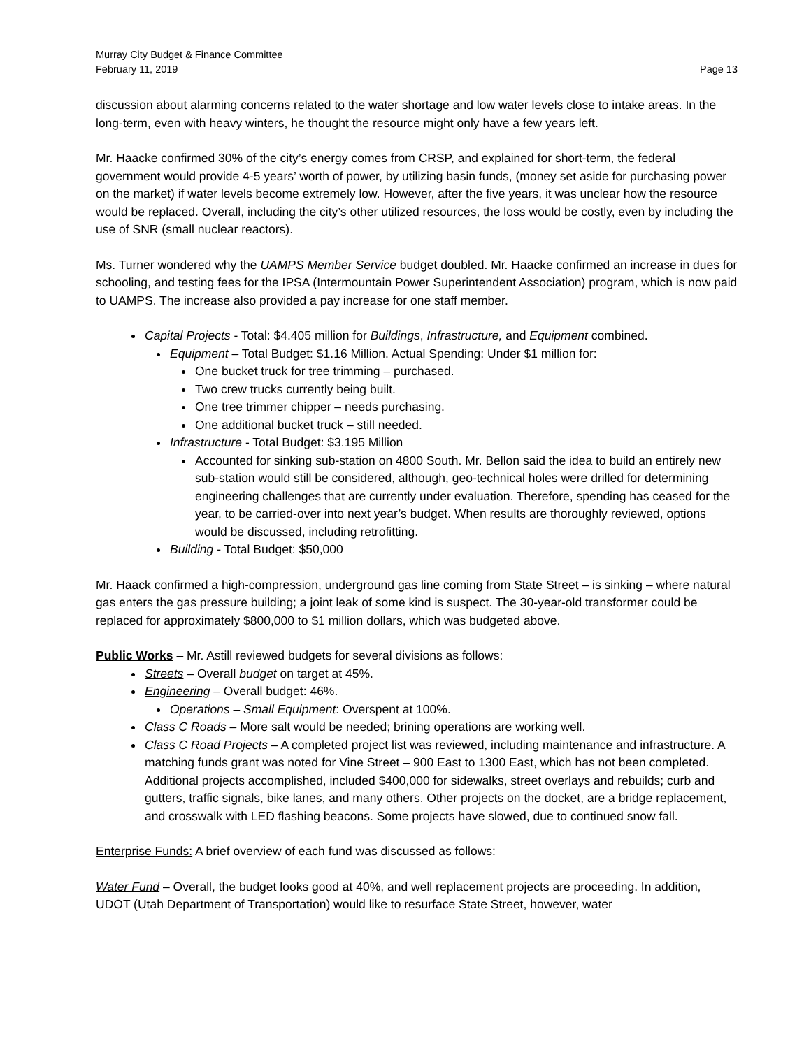Murray City Budget & Finance Committee
February 11, 2019 Page 13
discussion about alarming concerns related to the water shortage and low water levels close to intake areas. In the long-term, even with heavy winters, he thought the resource might only have a few years left.
Mr. Haacke confirmed 30% of the city’s energy comes from CRSP, and explained for short-term, the federal government would provide 4-5 years’ worth of power, by utilizing basin funds, (money set aside for purchasing power on the market) if water levels become extremely low. However, after the five years, it was unclear how the resource would be replaced. Overall, including the city’s other utilized resources, the loss would be costly, even by including the use of SNR (small nuclear reactors).
Ms. Turner wondered why the UAMPS Member Service budget doubled. Mr. Haacke confirmed an increase in dues for schooling, and testing fees for the IPSA (Intermountain Power Superintendent Association) program, which is now paid to UAMPS. The increase also provided a pay increase for one staff member.
Capital Projects - Total: $4.405 million for Buildings, Infrastructure, and Equipment combined.
Equipment – Total Budget: $1.16 Million. Actual Spending: Under $1 million for:
One bucket truck for tree trimming – purchased.
Two crew trucks currently being built.
One tree trimmer chipper – needs purchasing.
One additional bucket truck – still needed.
Infrastructure - Total Budget: $3.195 Million
Accounted for sinking sub-station on 4800 South. Mr. Bellon said the idea to build an entirely new sub-station would still be considered, although, geo-technical holes were drilled for determining engineering challenges that are currently under evaluation. Therefore, spending has ceased for the year, to be carried-over into next year’s budget. When results are thoroughly reviewed, options would be discussed, including retrofitting.
Building - Total Budget: $50,000
Mr. Haack confirmed a high-compression, underground gas line coming from State Street – is sinking – where natural gas enters the gas pressure building; a joint leak of some kind is suspect. The 30-year-old transformer could be replaced for approximately $800,000 to $1 million dollars, which was budgeted above.
Public Works – Mr. Astill reviewed budgets for several divisions as follows:
Streets – Overall budget on target at 45%.
Engineering – Overall budget: 46%.
Operations – Small Equipment: Overspent at 100%.
Class C Roads – More salt would be needed; brining operations are working well.
Class C Road Projects – A completed project list was reviewed, including maintenance and infrastructure. A matching funds grant was noted for Vine Street – 900 East to 1300 East, which has not been completed. Additional projects accomplished, included $400,000 for sidewalks, street overlays and rebuilds; curb and gutters, traffic signals, bike lanes, and many others. Other projects on the docket, are a bridge replacement, and crosswalk with LED flashing beacons. Some projects have slowed, due to continued snow fall.
Enterprise Funds: A brief overview of each fund was discussed as follows:
Water Fund – Overall, the budget looks good at 40%, and well replacement projects are proceeding. In addition, UDOT (Utah Department of Transportation) would like to resurface State Street, however, water